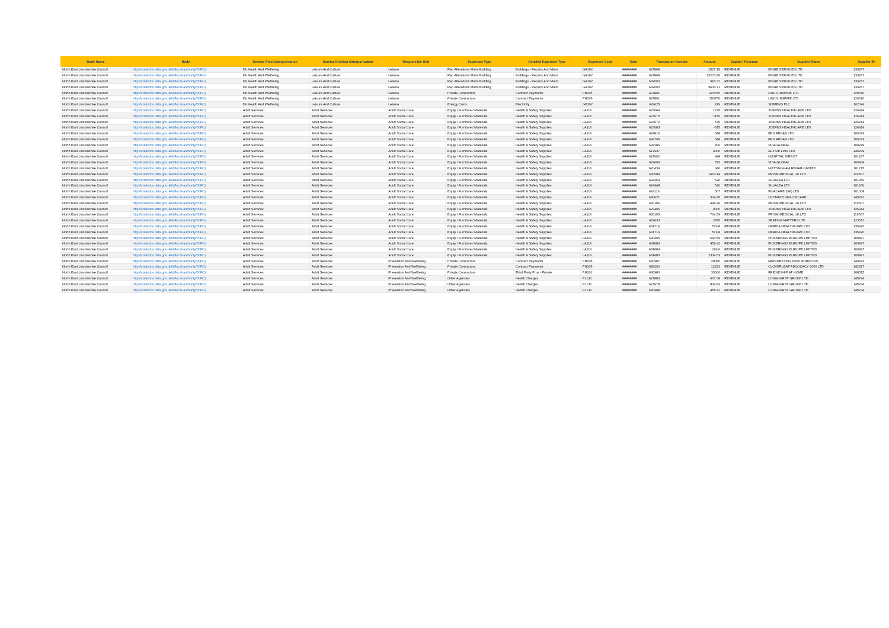| Body Name | Body | Service Area Catergorisation | Service Division Catergorisation | Responsible Unit | Expenses Type | Detailed Expenses Type | Expenses Code | Date | Transaction Number | Amount | Capital / Revenue | Supplier Name | Supplier ID |
| --- | --- | --- | --- | --- | --- | --- | --- | --- | --- | --- | --- | --- | --- |
| North East Lincolnshire Council | http://statistics.data.gov.uk/id/local-authority/00FC) | Dir Health And Wellbeing | Leisure And Culture | Leisure | Rep Alterations Maint Building | Buildings - Repairs And Maint | GA102 | ######## | 627868 | 2527.19 | REVENUE | ENGIE SERVICES LTD | 133267 |
| North East Lincolnshire Council | http://statistics.data.gov.uk/id/local-authority/00FC) | Dir Health And Wellbeing | Leisure And Culture | Leisure | Rep Alterations Maint Building | Buildings - Repairs And Maint | GA102 | ######## | 627868 | 25271.89 | REVENUE | ENGIE SERVICES LTD | 133267 |
| North East Lincolnshire Council | http://statistics.data.gov.uk/id/local-authority/00FC) | Dir Health And Wellbeing | Leisure And Culture | Leisure | Rep Alterations Maint Building | Buildings - Repairs And Maint | GA102 | ######## | 632000 | 963.37 | REVENUE | ENGIE SERVICES LTD | 133267 |
| North East Lincolnshire Council | http://statistics.data.gov.uk/id/local-authority/00FC) | Dir Health And Wellbeing | Leisure And Culture | Leisure | Rep Alterations Maint Building | Buildings - Repairs And Maint | GA102 | ######## | 632000 | 9633.71 | REVENUE | ENGIE SERVICES LTD | 133267 |
| North East Lincolnshire Council | http://statistics.data.gov.uk/id/local-authority/00FC) | Dir Health And Wellbeing | Leisure And Culture | Leisure | Private Contractors | Contract Payments | PH105 | ######## | 627801 | 422750 | REVENUE | LINCS INSPIRE LTD | 120610 |
| North East Lincolnshire Council | http://statistics.data.gov.uk/id/local-authority/00FC) | Dir Health And Wellbeing | Leisure And Culture | Leisure | Private Contractors | Contract Payments | PH105 | ######## | 627801 | 159750 | REVENUE | LINCS INSPIRE LTD | 120610 |
| North East Lincolnshire Council | http://statistics.data.gov.uk/id/local-authority/00FC) | Dir Health And Wellbeing | Leisure And Culture | Leisure | Energy Costs | Electricity | GB102 | ######## | 629625 | 479 | REVENUE | SIEMENS PLC | 102096 |
| North East Lincolnshire Council | http://statistics.data.gov.uk/id/local-authority/00FC) | Adult Services | Adult Services | Adult Social Care | Equip / Furniture / Materials | Health & Safety Supplies | LA116 | ######## | 623069 | 1725 | REVENUE | JOERNS HEALTHCARE LTD | 126914 |
| North East Lincolnshire Council | http://statistics.data.gov.uk/id/local-authority/00FC) | Adult Services | Adult Services | Adult Social Care | Equip / Furniture / Materials | Health & Safety Supplies | LA116 | ######## | 623070 | 1150 | REVENUE | JOERNS HEALTHCARE LTD | 126914 |
| North East Lincolnshire Council | http://statistics.data.gov.uk/id/local-authority/00FC) | Adult Services | Adult Services | Adult Social Care | Equip / Furniture / Materials | Health & Safety Supplies | LA116 | ######## | 623072 | 575 | REVENUE | JOERNS HEALTHCARE LTD | 126914 |
| North East Lincolnshire Council | http://statistics.data.gov.uk/id/local-authority/00FC) | Adult Services | Adult Services | Adult Social Care | Equip / Furniture / Materials | Health & Safety Supplies | LA116 | ######## | 623083 | -575 | REVENUE | JOERNS HEALTHCARE LTD | 126914 |
| North East Lincolnshire Council | http://statistics.data.gov.uk/id/local-authority/00FC) | Adult Services | Adult Services | Adult Social Care | Equip / Furniture / Materials | Health & Safety Supplies | LA116 | ######## | 628816 | 548 | REVENUE | BES REHAB LTD | 109079 |
| North East Lincolnshire Council | http://statistics.data.gov.uk/id/local-authority/00FC) | Adult Services | Adult Services | Adult Social Care | Equip / Furniture / Materials | Health & Safety Supplies | LA116 | ######## | 628796 | 548 | REVENUE | BES REHAB LTD | 109079 |
| North East Lincolnshire Council | http://statistics.data.gov.uk/id/local-authority/00FC) | Adult Services | Adult Services | Adult Social Care | Equip / Furniture / Materials | Health & Safety Supplies | LA116 | ######## | 628286 | 400 | REVENUE | VIDA GLOBAL | 100949 |
| North East Lincolnshire Council | http://statistics.data.gov.uk/id/local-authority/00FC) | Adult Services | Adult Services | Adult Social Care | Equip / Furniture / Materials | Health & Safety Supplies | LA116 | ######## | 617937 | 4000 | REVENUE | ACTIVE LINX LTD | 146299 |
| North East Lincolnshire Council | http://statistics.data.gov.uk/id/local-authority/00FC) | Adult Services | Adult Services | Adult Social Care | Equip / Furniture / Materials | Health & Safety Supplies | LA116 | ######## | 621902 | 948 | REVENUE | HOSPITAL DIRECT | 101267 |
| North East Lincolnshire Council | http://statistics.data.gov.uk/id/local-authority/00FC) | Adult Services | Adult Services | Adult Social Care | Equip / Furniture / Materials | Health & Safety Supplies | LA116 | ######## | 629609 | 573 | REVENUE | VIDA GLOBAL | 100949 |
| North East Lincolnshire Council | http://statistics.data.gov.uk/id/local-authority/00FC) | Adult Services | Adult Services | Adult Social Care | Equip / Furniture / Materials | Health & Safety Supplies | LA116 | ######## | 620434 | 340 | REVENUE | NOTTINGHAM REHAB LIMITED | 101715 |
| North East Lincolnshire Council | http://statistics.data.gov.uk/id/local-authority/00FC) | Adult Services | Adult Services | Adult Social Care | Equip / Furniture / Materials | Health & Safety Supplies | LA116 | ######## | 630084 | 1403.14 | REVENUE | PRISM MEDICAL UK LTD | 119507 |
| North East Lincolnshire Council | http://statistics.data.gov.uk/id/local-authority/00FC) | Adult Services | Adult Services | Adult Social Care | Equip / Furniture / Materials | Health & Safety Supplies | LA116 | ######## | 622254 | 520 | REVENUE | SILVALEA LTD | 101260 |
| North East Lincolnshire Council | http://statistics.data.gov.uk/id/local-authority/00FC) | Adult Services | Adult Services | Adult Social Care | Equip / Furniture / Materials | Health & Safety Supplies | LA116 | ######## | 624448 | 520 | REVENUE | SILVALEA LTD | 101260 |
| North East Lincolnshire Council | http://statistics.data.gov.uk/id/local-authority/00FC) | Adult Services | Adult Services | Adult Social Care | Equip / Furniture / Materials | Health & Safety Supplies | LA116 | ######## | 624116 | 507 | REVENUE | INVACARE (UK) LTD | 101008 |
| North East Lincolnshire Council | http://statistics.data.gov.uk/id/local-authority/00FC) | Adult Services | Adult Services | Adult Social Care | Equip / Furniture / Materials | Health & Safety Supplies | LA116 | ######## | 630621 | 314.45 | REVENUE | ULTIMATE HEALTHCARE | 145281 |
| North East Lincolnshire Council | http://statistics.data.gov.uk/id/local-authority/00FC) | Adult Services | Adult Services | Adult Social Care | Equip / Furniture / Materials | Health & Safety Supplies | LA116 | ######## | 630106 | 496.96 | REVENUE | PRISM MEDICAL UK LTD | 119507 |
| North East Lincolnshire Council | http://statistics.data.gov.uk/id/local-authority/00FC) | Adult Services | Adult Services | Adult Social Care | Equip / Furniture / Materials | Health & Safety Supplies | LA116 | ######## | 629496 | 9000 | REVENUE | JOERNS HEALTHCARE LTD | 126914 |
| North East Lincolnshire Council | http://statistics.data.gov.uk/id/local-authority/00FC) | Adult Services | Adult Services | Adult Social Care | Equip / Furniture / Materials | Health & Safety Supplies | LA116 | ######## | 630105 | 704.59 | REVENUE | PRISM MEDICAL UK LTD | 119507 |
| North East Lincolnshire Council | http://statistics.data.gov.uk/id/local-authority/00FC) | Adult Services | Adult Services | Adult Social Care | Equip / Furniture / Materials | Health & Safety Supplies | LA116 | ######## | 629633 | 2875 | REVENUE | SEATING MATTERS LTD | 123517 |
| North East Lincolnshire Council | http://statistics.data.gov.uk/id/local-authority/00FC) | Adult Services | Adult Services | Adult Social Care | Equip / Furniture / Materials | Health & Safety Supplies | LA116 | ######## | 631716 | 579.8 | REVENUE | HERIDA HEALTHCARE LTD | 135470 |
| North East Lincolnshire Council | http://statistics.data.gov.uk/id/local-authority/00FC) | Adult Services | Adult Services | Adult Social Care | Equip / Furniture / Materials | Health & Safety Supplies | LA116 | ######## | 631716 | 579.8 | REVENUE | HERIDA HEALTHCARE LTD | 135470 |
| North East Lincolnshire Council | http://statistics.data.gov.uk/id/local-authority/00FC) | Adult Services | Adult Services | Adult Social Care | Equip / Furniture / Materials | Health & Safety Supplies | LA116 | ######## | 630495 | 693.59 | REVENUE | PICKERINGS EUROPE LIMITED | 100897 |
| North East Lincolnshire Council | http://statistics.data.gov.uk/id/local-authority/00FC) | Adult Services | Adult Services | Adult Social Care | Equip / Furniture / Materials | Health & Safety Supplies | LA116 | ######## | 631683 | 459.92 | REVENUE | PICKERINGS EUROPE LIMITED | 100897 |
| North East Lincolnshire Council | http://statistics.data.gov.uk/id/local-authority/00FC) | Adult Services | Adult Services | Adult Social Care | Equip / Furniture / Materials | Health & Safety Supplies | LA116 | ######## | 631684 | 299.6 | REVENUE | PICKERINGS EUROPE LIMITED | 100897 |
| North East Lincolnshire Council | http://statistics.data.gov.uk/id/local-authority/00FC) | Adult Services | Adult Services | Adult Social Care | Equip / Furniture / Materials | Health & Safety Supplies | LA116 | ######## | 631685 | 2334.53 | REVENUE | PICKERINGS EUROPE LIMITED | 100897 |
| North East Lincolnshire Council | http://statistics.data.gov.uk/id/local-authority/00FC) | Adult Services | Adult Services | Prevention And Wellbeing | Private Contractors | Contract Payments | PH105 | ######## | 630987 | 28085 | REVENUE | MNH MEETING NEW HORIZONS | 140423 |
| North East Lincolnshire Council | http://statistics.data.gov.uk/id/local-authority/00FC) | Adult Services | Adult Services | Prevention And Wellbeing | Private Contractors | Contract Payments | PH105 | ######## | 628290 | 12223 | REVENUE | CLOVERLEAF ADVOCACY 2000 LTD | 142417 |
| North East Lincolnshire Council | http://statistics.data.gov.uk/id/local-authority/00FC) | Adult Services | Adult Services | Prevention And Wellbeing | Private Contractors | Third Party Prov - Private | PH101 | ######## | 630980 | 35000 | REVENUE | FRIENDSHIP AT HOME | 108515 |
| North East Lincolnshire Council | http://statistics.data.gov.uk/id/local-authority/00FC) | Adult Services | Adult Services | Prevention And Wellbeing | Other Agencies | Health Charges | PJ131 | ######## | 627883 | 607.08 | REVENUE | LONGHURST GROUP LTD | 145794 |
| North East Lincolnshire Council | http://statistics.data.gov.uk/id/local-authority/00FC) | Adult Services | Adult Services | Prevention And Wellbeing | Other Agencies | Health Charges | PJ131 | ######## | 627978 | 834.83 | REVENUE | LONGHURST GROUP LTD | 145794 |
| North East Lincolnshire Council | http://statistics.data.gov.uk/id/local-authority/00FC) | Adult Services | Adult Services | Prevention And Wellbeing | Other Agencies | Health Charges | PJ131 | ######## | 630988 | 455.41 | REVENUE | LONGHURST GROUP LTD | 145794 |